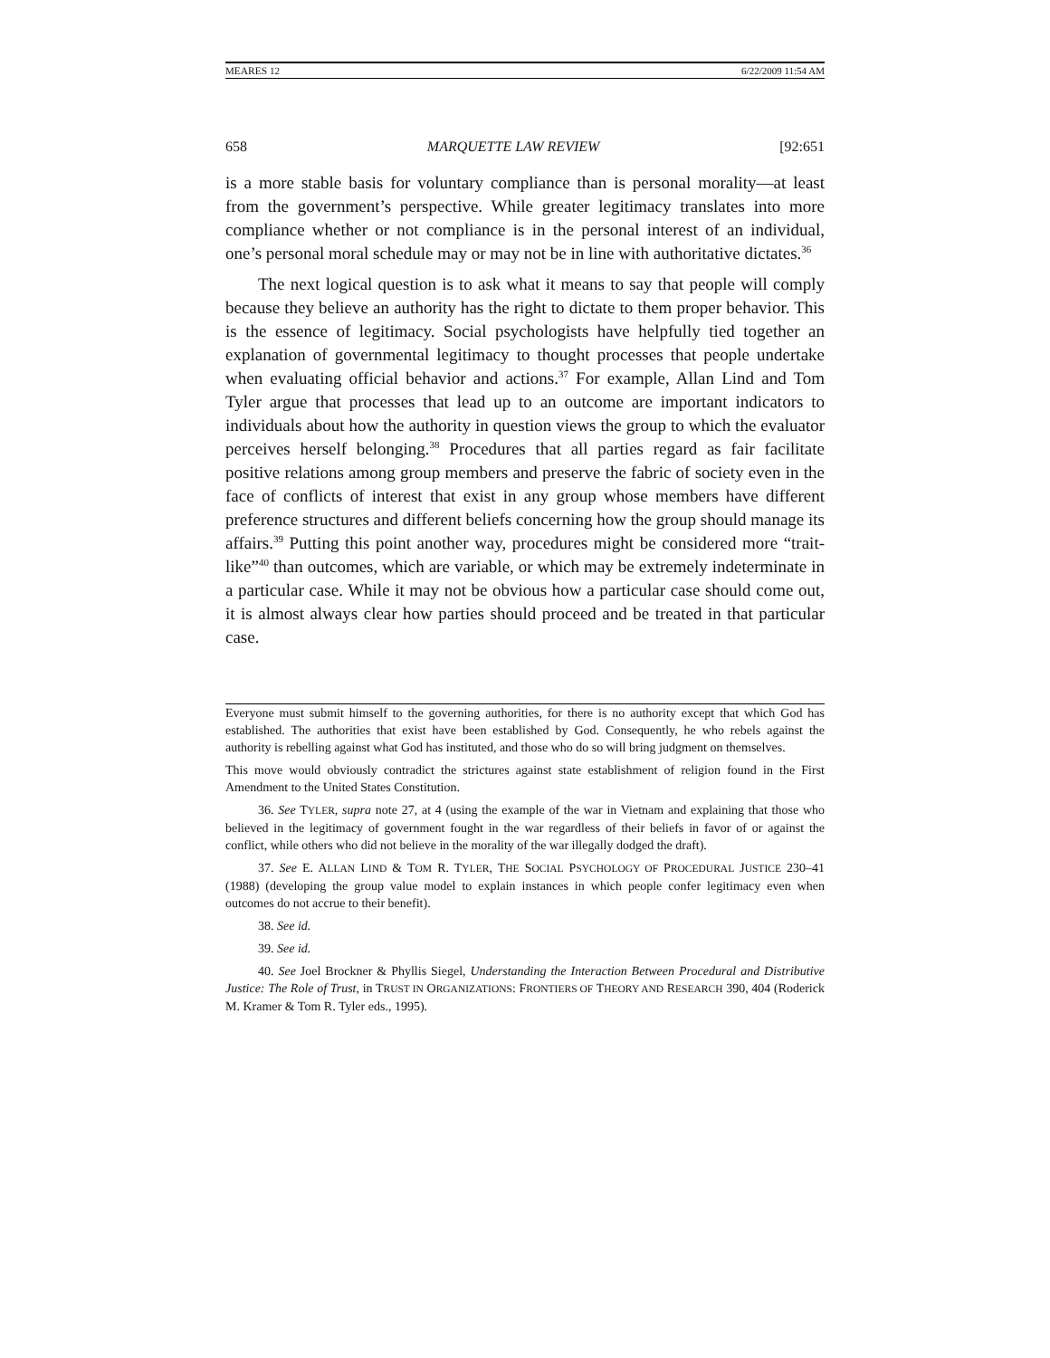MEARES 12 6/22/2009 11:54 AM
658 MARQUETTE LAW REVIEW [92:651
is a more stable basis for voluntary compliance than is personal morality—at least from the government’s perspective. While greater legitimacy translates into more compliance whether or not compliance is in the personal interest of an individual, one’s personal moral schedule may or may not be in line with authoritative dictates.<sup>36</sup>
The next logical question is to ask what it means to say that people will comply because they believe an authority has the right to dictate to them proper behavior. This is the essence of legitimacy. Social psychologists have helpfully tied together an explanation of governmental legitimacy to thought processes that people undertake when evaluating official behavior and actions.<sup>37</sup> For example, Allan Lind and Tom Tyler argue that processes that lead up to an outcome are important indicators to individuals about how the authority in question views the group to which the evaluator perceives herself belonging.<sup>38</sup> Procedures that all parties regard as fair facilitate positive relations among group members and preserve the fabric of society even in the face of conflicts of interest that exist in any group whose members have different preference structures and different beliefs concerning how the group should manage its affairs.<sup>39</sup> Putting this point another way, procedures might be considered more “trait-like”<sup>40</sup> than outcomes, which are variable, or which may be extremely indeterminate in a particular case. While it may not be obvious how a particular case should come out, it is almost always clear how parties should proceed and be treated in that particular case.
Everyone must submit himself to the governing authorities, for there is no authority except that which God has established. The authorities that exist have been established by God. Consequently, he who rebels against the authority is rebelling against what God has instituted, and those who do so will bring judgment on themselves.
This move would obviously contradict the strictures against state establishment of religion found in the First Amendment to the United States Constitution.
36. See TYLER, supra note 27, at 4 (using the example of the war in Vietnam and explaining that those who believed in the legitimacy of government fought in the war regardless of their beliefs in favor of or against the conflict, while others who did not believe in the morality of the war illegally dodged the draft).
37. See E. ALLAN LIND & TOM R. TYLER, THE SOCIAL PSYCHOLOGY OF PROCEDURAL JUSTICE 230–41 (1988) (developing the group value model to explain instances in which people confer legitimacy even when outcomes do not accrue to their benefit).
38. See id.
39. See id.
40. See Joel Brockner & Phyllis Siegel, Understanding the Interaction Between Procedural and Distributive Justice: The Role of Trust, in TRUST IN ORGANIZATIONS: FRONTIERS OF THEORY AND RESEARCH 390, 404 (Roderick M. Kramer & Tom R. Tyler eds., 1995).